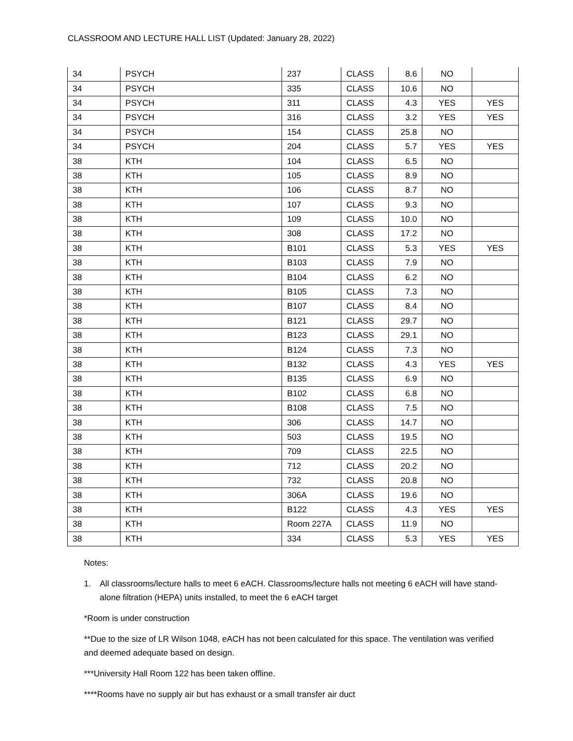CLASSROOM AND LECTURE HALL LIST (Updated: January 28, 2022)
| 34 | PSYCH | 237 | CLASS | 8.6 | NO | |
| 34 | PSYCH | 335 | CLASS | 10.6 | NO | |
| 34 | PSYCH | 311 | CLASS | 4.3 | YES | YES |
| 34 | PSYCH | 316 | CLASS | 3.2 | YES | YES |
| 34 | PSYCH | 154 | CLASS | 25.8 | NO | |
| 34 | PSYCH | 204 | CLASS | 5.7 | YES | YES |
| 38 | KTH | 104 | CLASS | 6.5 | NO | |
| 38 | KTH | 105 | CLASS | 8.9 | NO | |
| 38 | KTH | 106 | CLASS | 8.7 | NO | |
| 38 | KTH | 107 | CLASS | 9.3 | NO | |
| 38 | KTH | 109 | CLASS | 10.0 | NO | |
| 38 | KTH | 308 | CLASS | 17.2 | NO | |
| 38 | KTH | B101 | CLASS | 5.3 | YES | YES |
| 38 | KTH | B103 | CLASS | 7.9 | NO | |
| 38 | KTH | B104 | CLASS | 6.2 | NO | |
| 38 | KTH | B105 | CLASS | 7.3 | NO | |
| 38 | KTH | B107 | CLASS | 8.4 | NO | |
| 38 | KTH | B121 | CLASS | 29.7 | NO | |
| 38 | KTH | B123 | CLASS | 29.1 | NO | |
| 38 | KTH | B124 | CLASS | 7.3 | NO | |
| 38 | KTH | B132 | CLASS | 4.3 | YES | YES |
| 38 | KTH | B135 | CLASS | 6.9 | NO | |
| 38 | KTH | B102 | CLASS | 6.8 | NO | |
| 38 | KTH | B108 | CLASS | 7.5 | NO | |
| 38 | KTH | 306 | CLASS | 14.7 | NO | |
| 38 | KTH | 503 | CLASS | 19.5 | NO | |
| 38 | KTH | 709 | CLASS | 22.5 | NO | |
| 38 | KTH | 712 | CLASS | 20.2 | NO | |
| 38 | KTH | 732 | CLASS | 20.8 | NO | |
| 38 | KTH | 306A | CLASS | 19.6 | NO | |
| 38 | KTH | B122 | CLASS | 4.3 | YES | YES |
| 38 | KTH | Room 227A | CLASS | 11.9 | NO | |
| 38 | KTH | 334 | CLASS | 5.3 | YES | YES |
Notes:
1. All classrooms/lecture halls to meet 6 eACH. Classrooms/lecture halls not meeting 6 eACH will have stand-alone filtration (HEPA) units installed, to meet the 6 eACH target
*Room is under construction
**Due to the size of LR Wilson 1048, eACH has not been calculated for this space. The ventilation was verified and deemed adequate based on design.
***University Hall Room 122 has been taken offline.
****Rooms have no supply air but has exhaust or a small transfer air duct